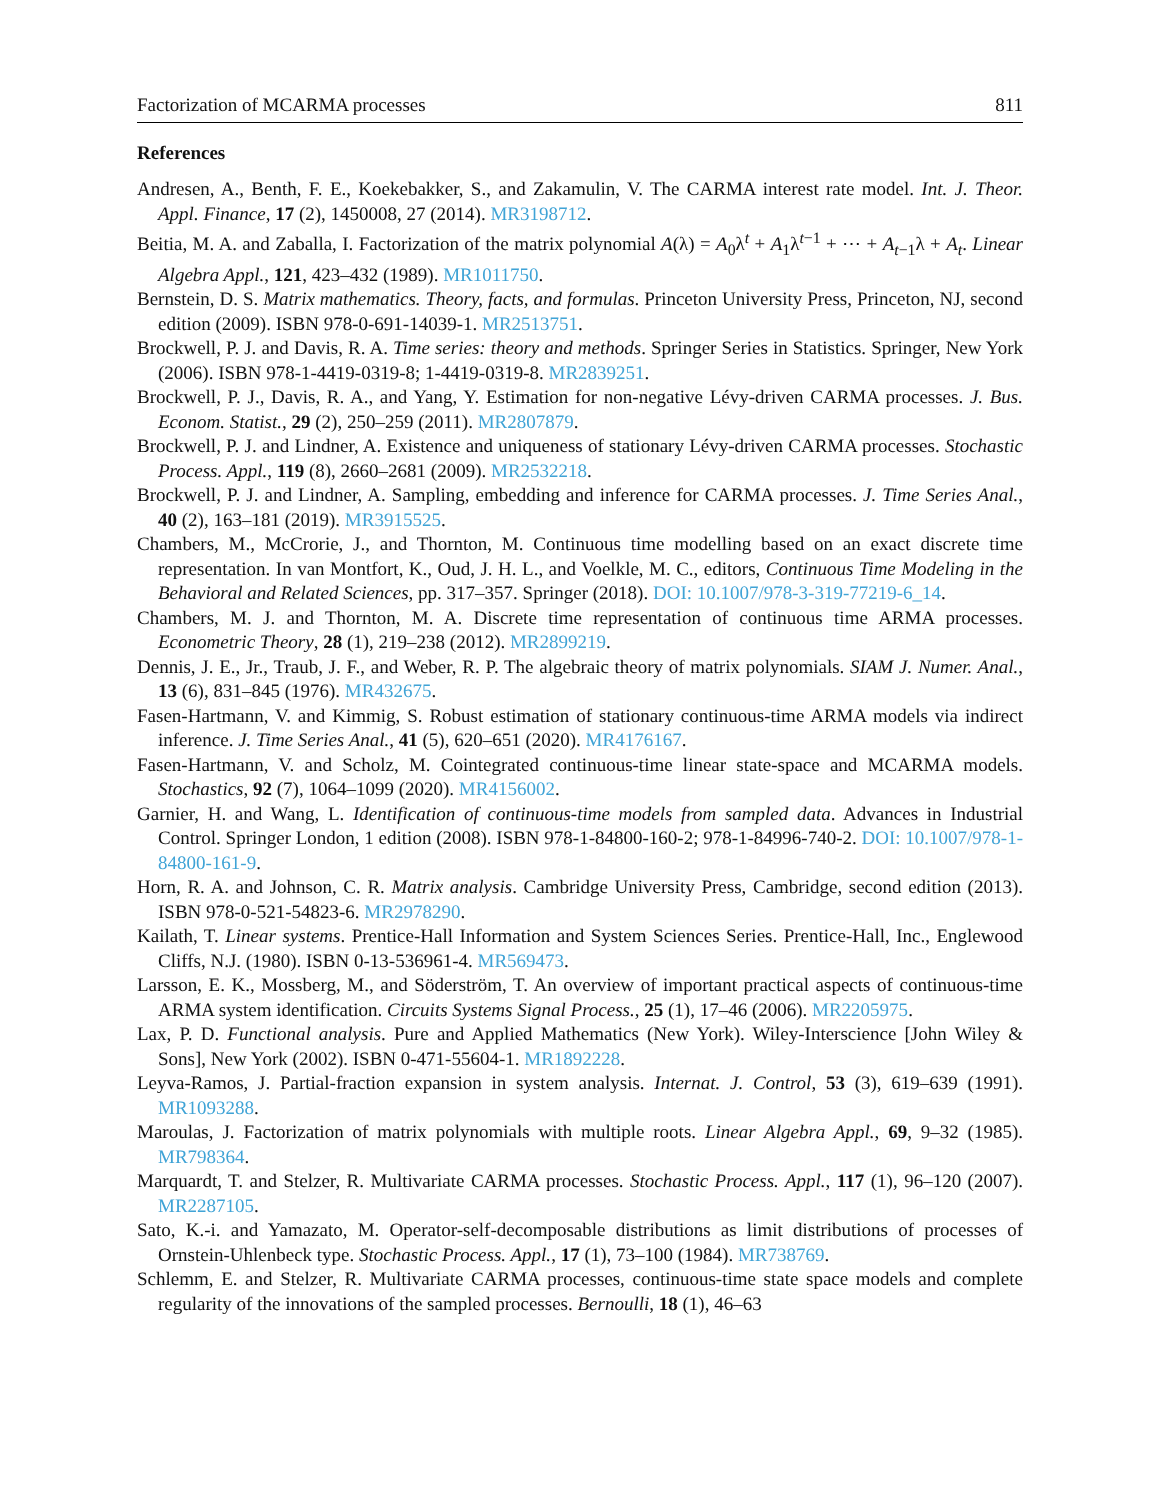Factorization of MCARMA processes 811
References
Andresen, A., Benth, F. E., Koekebakker, S., and Zakamulin, V. The CARMA interest rate model. Int. J. Theor. Appl. Finance, 17 (2), 1450008, 27 (2014). MR3198712.
Beitia, M. A. and Zaballa, I. Factorization of the matrix polynomial A(λ) = A<sub>0</sub>λ<sup>t</sup> + A<sub>1</sub>λ<sup>t−1</sup> + ⋯ + A<sub>t−1</sub>λ + A<sub>t</sub>. Linear Algebra Appl., 121, 423–432 (1989). MR1011750.
Bernstein, D. S. Matrix mathematics. Theory, facts, and formulas. Princeton University Press, Princeton, NJ, second edition (2009). ISBN 978-0-691-14039-1. MR2513751.
Brockwell, P. J. and Davis, R. A. Time series: theory and methods. Springer Series in Statistics. Springer, New York (2006). ISBN 978-1-4419-0319-8; 1-4419-0319-8. MR2839251.
Brockwell, P. J., Davis, R. A., and Yang, Y. Estimation for non-negative Lévy-driven CARMA processes. J. Bus. Econom. Statist., 29 (2), 250–259 (2011). MR2807879.
Brockwell, P. J. and Lindner, A. Existence and uniqueness of stationary Lévy-driven CARMA processes. Stochastic Process. Appl., 119 (8), 2660–2681 (2009). MR2532218.
Brockwell, P. J. and Lindner, A. Sampling, embedding and inference for CARMA processes. J. Time Series Anal., 40 (2), 163–181 (2019). MR3915525.
Chambers, M., McCrorie, J., and Thornton, M. Continuous time modelling based on an exact discrete time representation. In van Montfort, K., Oud, J. H. L., and Voelkle, M. C., editors, Continuous Time Modeling in the Behavioral and Related Sciences, pp. 317–357. Springer (2018). DOI: 10.1007/978-3-319-77219-6_14.
Chambers, M. J. and Thornton, M. A. Discrete time representation of continuous time ARMA processes. Econometric Theory, 28 (1), 219–238 (2012). MR2899219.
Dennis, J. E., Jr., Traub, J. F., and Weber, R. P. The algebraic theory of matrix polynomials. SIAM J. Numer. Anal., 13 (6), 831–845 (1976). MR432675.
Fasen-Hartmann, V. and Kimmig, S. Robust estimation of stationary continuous-time ARMA models via indirect inference. J. Time Series Anal., 41 (5), 620–651 (2020). MR4176167.
Fasen-Hartmann, V. and Scholz, M. Cointegrated continuous-time linear state-space and MCARMA models. Stochastics, 92 (7), 1064–1099 (2020). MR4156002.
Garnier, H. and Wang, L. Identification of continuous-time models from sampled data. Advances in Industrial Control. Springer London, 1 edition (2008). ISBN 978-1-84800-160-2; 978-1-84996-740-2. DOI: 10.1007/978-1-84800-161-9.
Horn, R. A. and Johnson, C. R. Matrix analysis. Cambridge University Press, Cambridge, second edition (2013). ISBN 978-0-521-54823-6. MR2978290.
Kailath, T. Linear systems. Prentice-Hall Information and System Sciences Series. Prentice-Hall, Inc., Englewood Cliffs, N.J. (1980). ISBN 0-13-536961-4. MR569473.
Larsson, E. K., Mossberg, M., and Söderström, T. An overview of important practical aspects of continuous-time ARMA system identification. Circuits Systems Signal Process., 25 (1), 17–46 (2006). MR2205975.
Lax, P. D. Functional analysis. Pure and Applied Mathematics (New York). Wiley-Interscience [John Wiley & Sons], New York (2002). ISBN 0-471-55604-1. MR1892228.
Leyva-Ramos, J. Partial-fraction expansion in system analysis. Internat. J. Control, 53 (3), 619–639 (1991). MR1093288.
Maroulas, J. Factorization of matrix polynomials with multiple roots. Linear Algebra Appl., 69, 9–32 (1985). MR798364.
Marquardt, T. and Stelzer, R. Multivariate CARMA processes. Stochastic Process. Appl., 117 (1), 96–120 (2007). MR2287105.
Sato, K.-i. and Yamazato, M. Operator-self-decomposable distributions as limit distributions of processes of Ornstein-Uhlenbeck type. Stochastic Process. Appl., 17 (1), 73–100 (1984). MR738769.
Schlemm, E. and Stelzer, R. Multivariate CARMA processes, continuous-time state space models and complete regularity of the innovations of the sampled processes. Bernoulli, 18 (1), 46–63